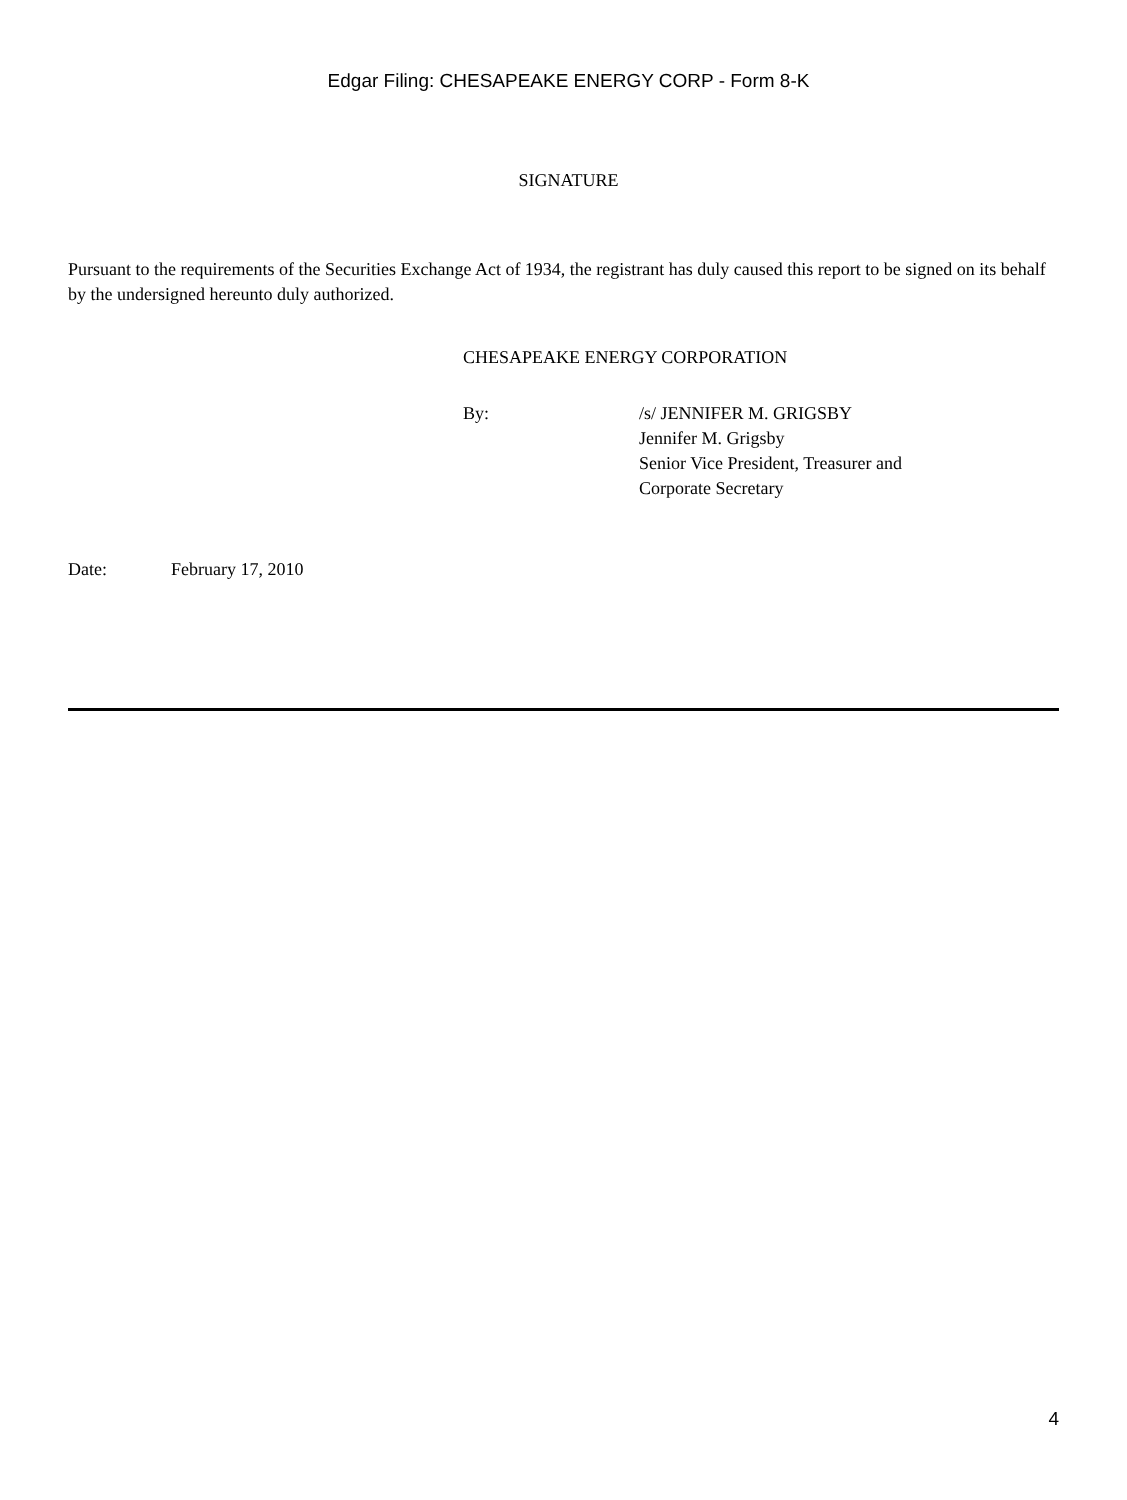Edgar Filing: CHESAPEAKE ENERGY CORP - Form 8-K
SIGNATURE
Pursuant to the requirements of the Securities Exchange Act of 1934, the registrant has duly caused this report to be signed on its behalf by the undersigned hereunto duly authorized.
CHESAPEAKE ENERGY CORPORATION
By: /s/ JENNIFER M. GRIGSBY
Jennifer M. Grigsby
Senior Vice President, Treasurer and
Corporate Secretary
Date: February 17, 2010
4